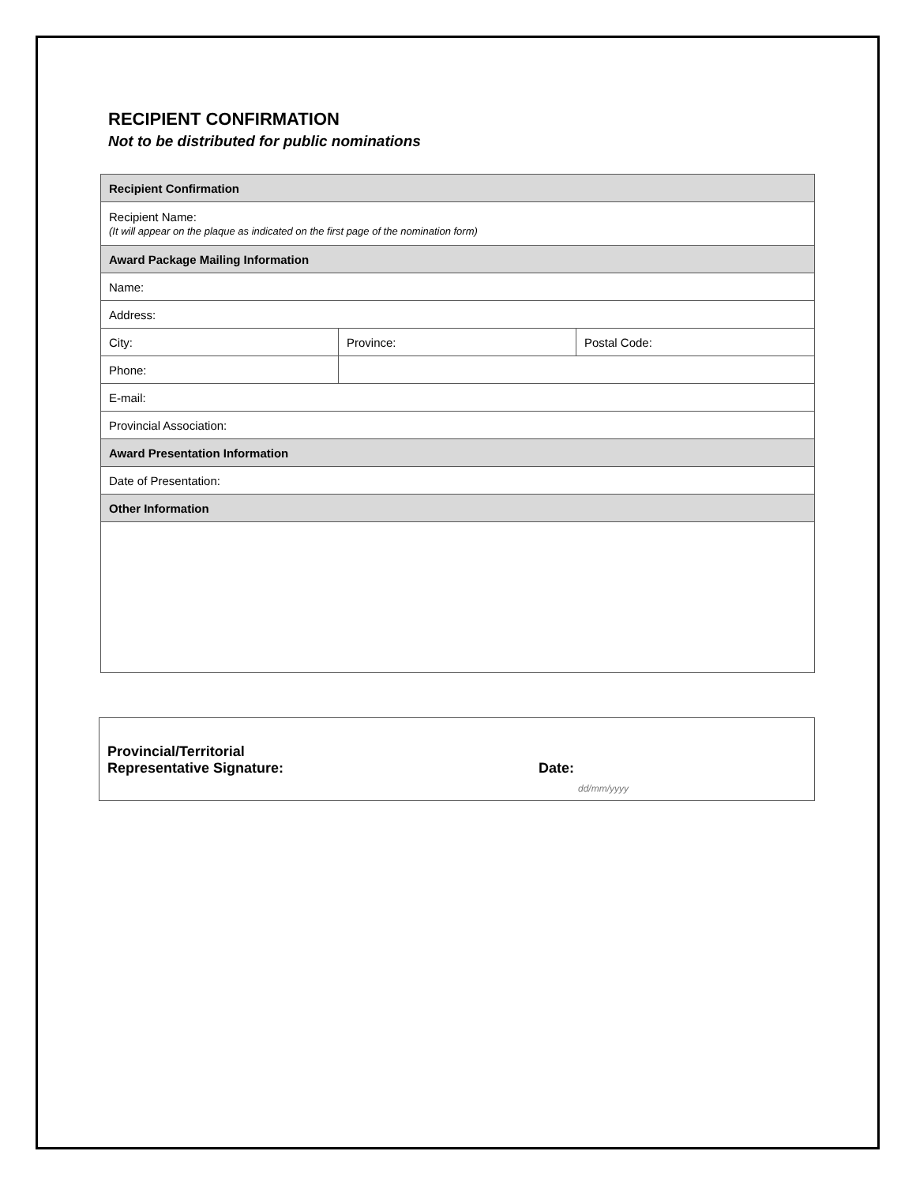RECIPIENT CONFIRMATION
Not to be distributed for public nominations
| Recipient Confirmation | | |
| Recipient Name: (It will appear on the plaque as indicated on the first page of the nomination form) | | |
| Award Package Mailing Information | | |
| Name: | | |
| Address: | | |
| City: | Province: | Postal Code: |
| Phone: | | |
| E-mail: | | |
| Provincial Association: | | |
| Award Presentation Information | | |
| Date of Presentation: | | |
| Other Information | | |
Provincial/Territorial
Representative Signature:
Date:
dd/mm/yyyy